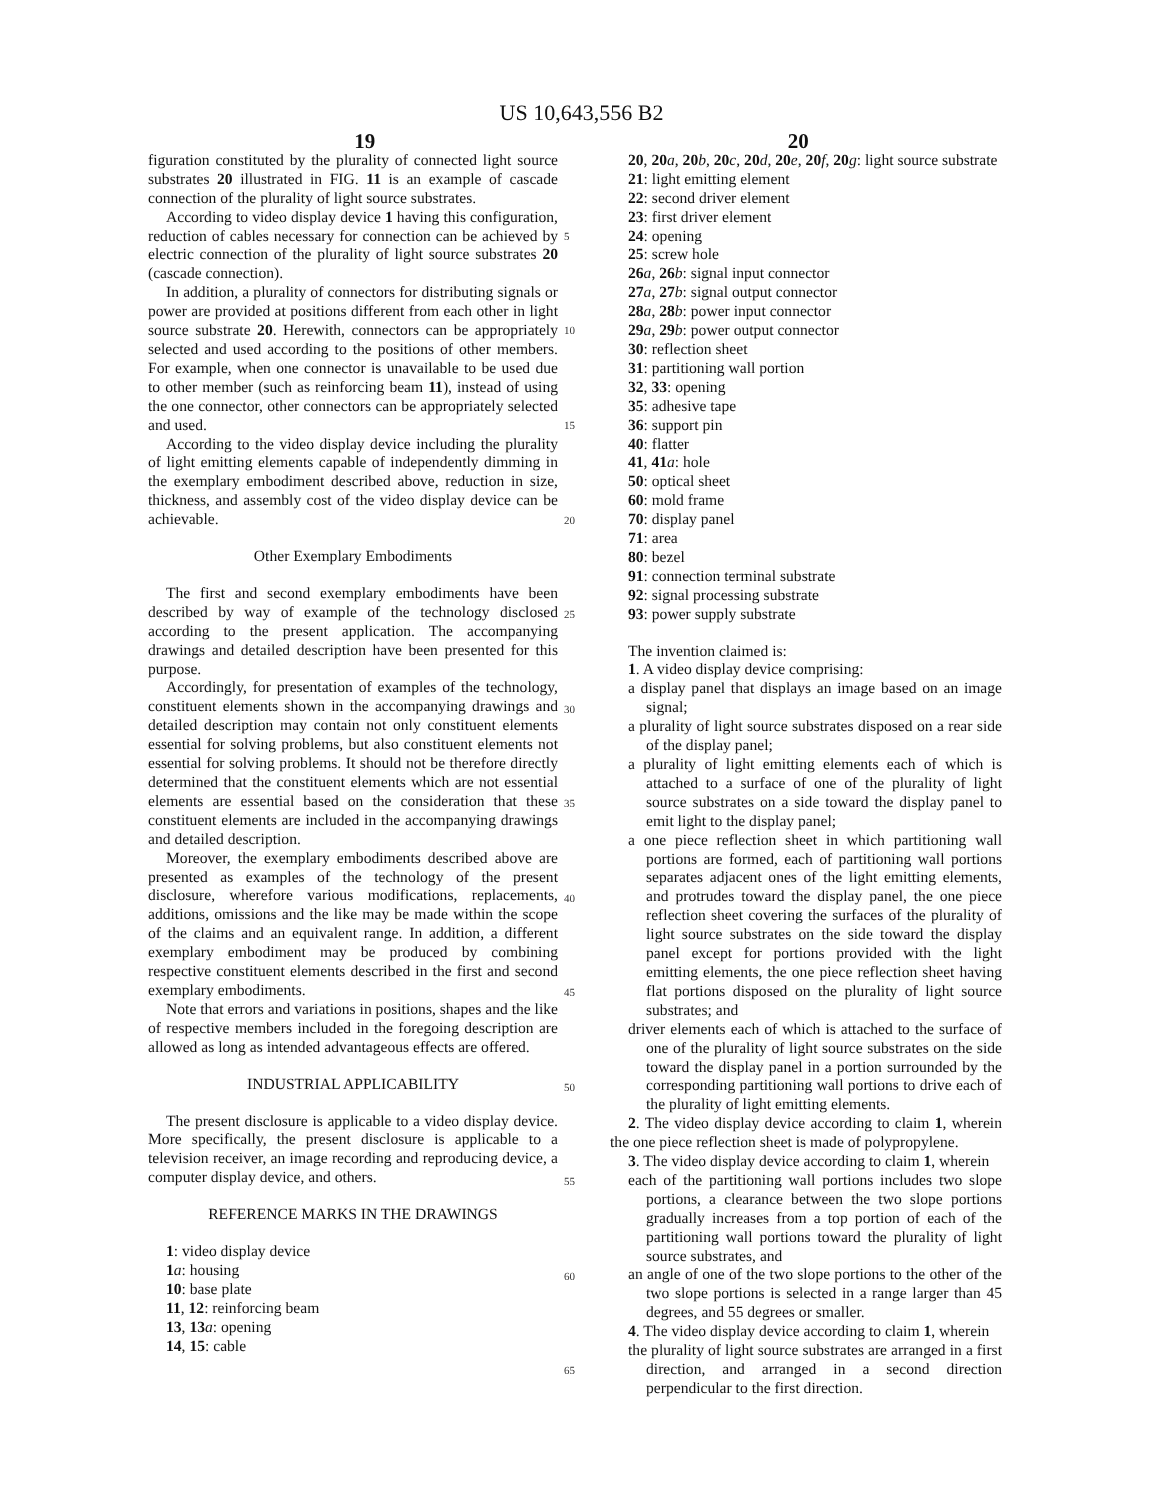US 10,643,556 B2
19 20
figuration constituted by the plurality of connected light source substrates 20 illustrated in FIG. 11 is an example of cascade connection of the plurality of light source substrates.
According to video display device 1 having this configuration, reduction of cables necessary for connection can be achieved by electric connection of the plurality of light source substrates 20 (cascade connection).
In addition, a plurality of connectors for distributing signals or power are provided at positions different from each other in light source substrate 20. Herewith, connectors can be appropriately selected and used according to the positions of other members. For example, when one connector is unavailable to be used due to other member (such as reinforcing beam 11), instead of using the one connector, other connectors can be appropriately selected and used.
According to the video display device including the plurality of light emitting elements capable of independently dimming in the exemplary embodiment described above, reduction in size, thickness, and assembly cost of the video display device can be achievable.
Other Exemplary Embodiments
The first and second exemplary embodiments have been described by way of example of the technology disclosed according to the present application. The accompanying drawings and detailed description have been presented for this purpose.
Accordingly, for presentation of examples of the technology, constituent elements shown in the accompanying drawings and detailed description may contain not only constituent elements essential for solving problems, but also constituent elements not essential for solving problems. It should not be therefore directly determined that the constituent elements which are not essential elements are essential based on the consideration that these constituent elements are included in the accompanying drawings and detailed description.
Moreover, the exemplary embodiments described above are presented as examples of the technology of the present disclosure, wherefore various modifications, replacements, additions, omissions and the like may be made within the scope of the claims and an equivalent range. In addition, a different exemplary embodiment may be produced by combining respective constituent elements described in the first and second exemplary embodiments.
Note that errors and variations in positions, shapes and the like of respective members included in the foregoing description are allowed as long as intended advantageous effects are offered.
INDUSTRIAL APPLICABILITY
The present disclosure is applicable to a video display device. More specifically, the present disclosure is applicable to a television receiver, an image recording and reproducing device, a computer display device, and others.
REFERENCE MARKS IN THE DRAWINGS
1: video display device
1 a: housing
10: base plate
11, 12: reinforcing beam
13, 13 a: opening
14, 15: cable
5
10
15
20
25
30
35
40
45
50
55
60
65
20, 20 a, 20 b, 20 c, 20 d, 20 e, 20 f, 20 g: light source substrate
21: light emitting element
22: second driver element
23: first driver element
24: opening
25: screw hole
26 a, 26 b: signal input connector
27 a, 27 b: signal output connector
28 a, 28 b: power input connector
29 a, 29 b: power output connector
30: reflection sheet
31: partitioning wall portion
32, 33: opening
35: adhesive tape
36: support pin
40: flatter
41, 41 a: hole
50: optical sheet
60: mold frame
70: display panel
71: area
80: bezel
91: connection terminal substrate
92: signal processing substrate
93: power supply substrate
The invention claimed is:
1. A video display device comprising:
a display panel that displays an image based on an image signal;
a plurality of light source substrates disposed on a rear side of the display panel;
a plurality of light emitting elements each of which is attached to a surface of one of the plurality of light source substrates on a side toward the display panel to emit light to the display panel;
a one piece reflection sheet in which partitioning wall portions are formed, each of partitioning wall portions separates adjacent ones of the light emitting elements, and protrudes toward the display panel, the one piece reflection sheet covering the surfaces of the plurality of light source substrates on the side toward the display panel except for portions provided with the light emitting elements, the one piece reflection sheet having flat portions disposed on the plurality of light source substrates; and
driver elements each of which is attached to the surface of one of the plurality of light source substrates on the side toward the display panel in a portion surrounded by the corresponding partitioning wall portions to drive each of the plurality of light emitting elements.
2. The video display device according to claim 1, wherein the one piece reflection sheet is made of polypropylene.
3. The video display device according to claim 1, wherein
each of the partitioning wall portions includes two slope portions, a clearance between the two slope portions gradually increases from a top portion of each of the partitioning wall portions toward the plurality of light source substrates, and
an angle of one of the two slope portions to the other of the two slope portions is selected in a range larger than 45 degrees, and 55 degrees or smaller.
4. The video display device according to claim 1, wherein
the plurality of light source substrates are arranged in a first direction, and arranged in a second direction perpendicular to the first direction.